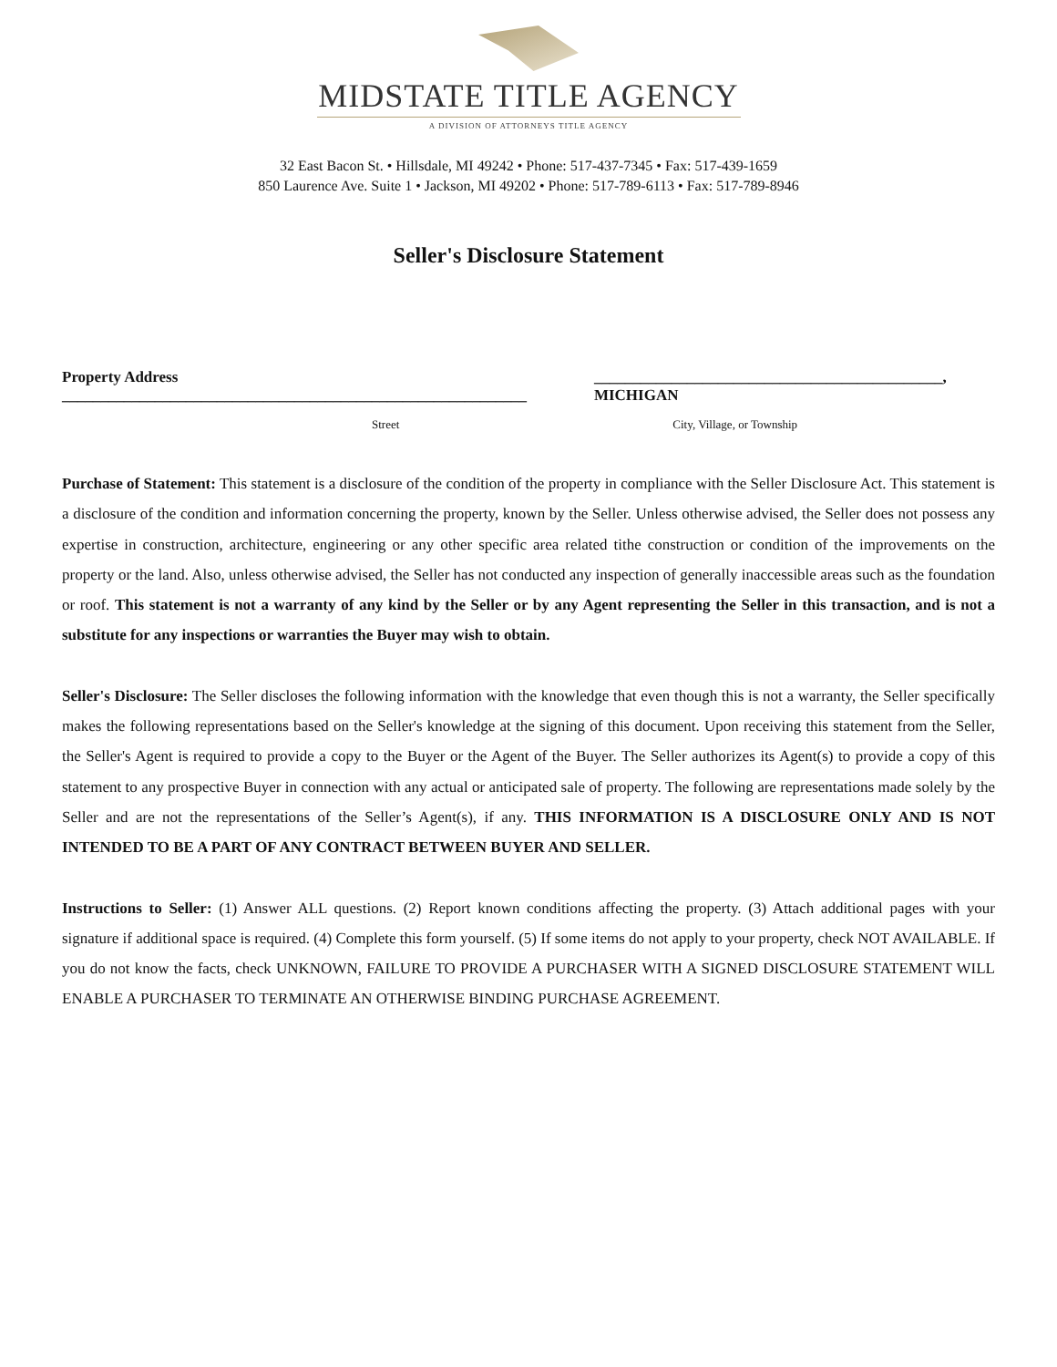MIDSTATE TITLE AGENCY
A DIVISION OF ATTORNEYS TITLE AGENCY
32 East Bacon St. • Hillsdale, MI 49242 • Phone: 517-437-7345 • Fax: 517-439-1659
850 Laurence Ave. Suite 1 • Jackson, MI 49202 • Phone: 517-789-6113 • Fax: 517-789-8946
Seller's Disclosure Statement
Property Address ____________________________________________________________ _____________________________________________, MICHIGAN
Street City, Village, or Township
Purchase of Statement: This statement is a disclosure of the condition of the property in compliance with the Seller Disclosure Act. This statement is a disclosure of the condition and information concerning the property, known by the Seller. Unless otherwise advised, the Seller does not possess any expertise in construction, architecture, engineering or any other specific area related tithe construction or condition of the improvements on the property or the land. Also, unless otherwise advised, the Seller has not conducted any inspection of generally inaccessible areas such as the foundation or roof. This statement is not a warranty of any kind by the Seller or by any Agent representing the Seller in this transaction, and is not a substitute for any inspections or warranties the Buyer may wish to obtain.
Seller's Disclosure: The Seller discloses the following information with the knowledge that even though this is not a warranty, the Seller specifically makes the following representations based on the Seller's knowledge at the signing of this document. Upon receiving this statement from the Seller, the Seller's Agent is required to provide a copy to the Buyer or the Agent of the Buyer. The Seller authorizes its Agent(s) to provide a copy of this statement to any prospective Buyer in connection with any actual or anticipated sale of property. The following are representations made solely by the Seller and are not the representations of the Seller’s Agent(s), if any. THIS INFORMATION IS A DISCLOSURE ONLY AND IS NOT INTENDED TO BE A PART OF ANY CONTRACT BETWEEN BUYER AND SELLER.
Instructions to Seller: (1) Answer ALL questions. (2) Report known conditions affecting the property. (3) Attach additional pages with your signature if additional space is required. (4) Complete this form yourself. (5) If some items do not apply to your property, check NOT AVAILABLE. If you do not know the facts, check UNKNOWN, FAILURE TO PROVIDE A PURCHASER WITH A SIGNED DISCLOSURE STATEMENT WILL ENABLE A PURCHASER TO TERMINATE AN OTHERWISE BINDING PURCHASE AGREEMENT.